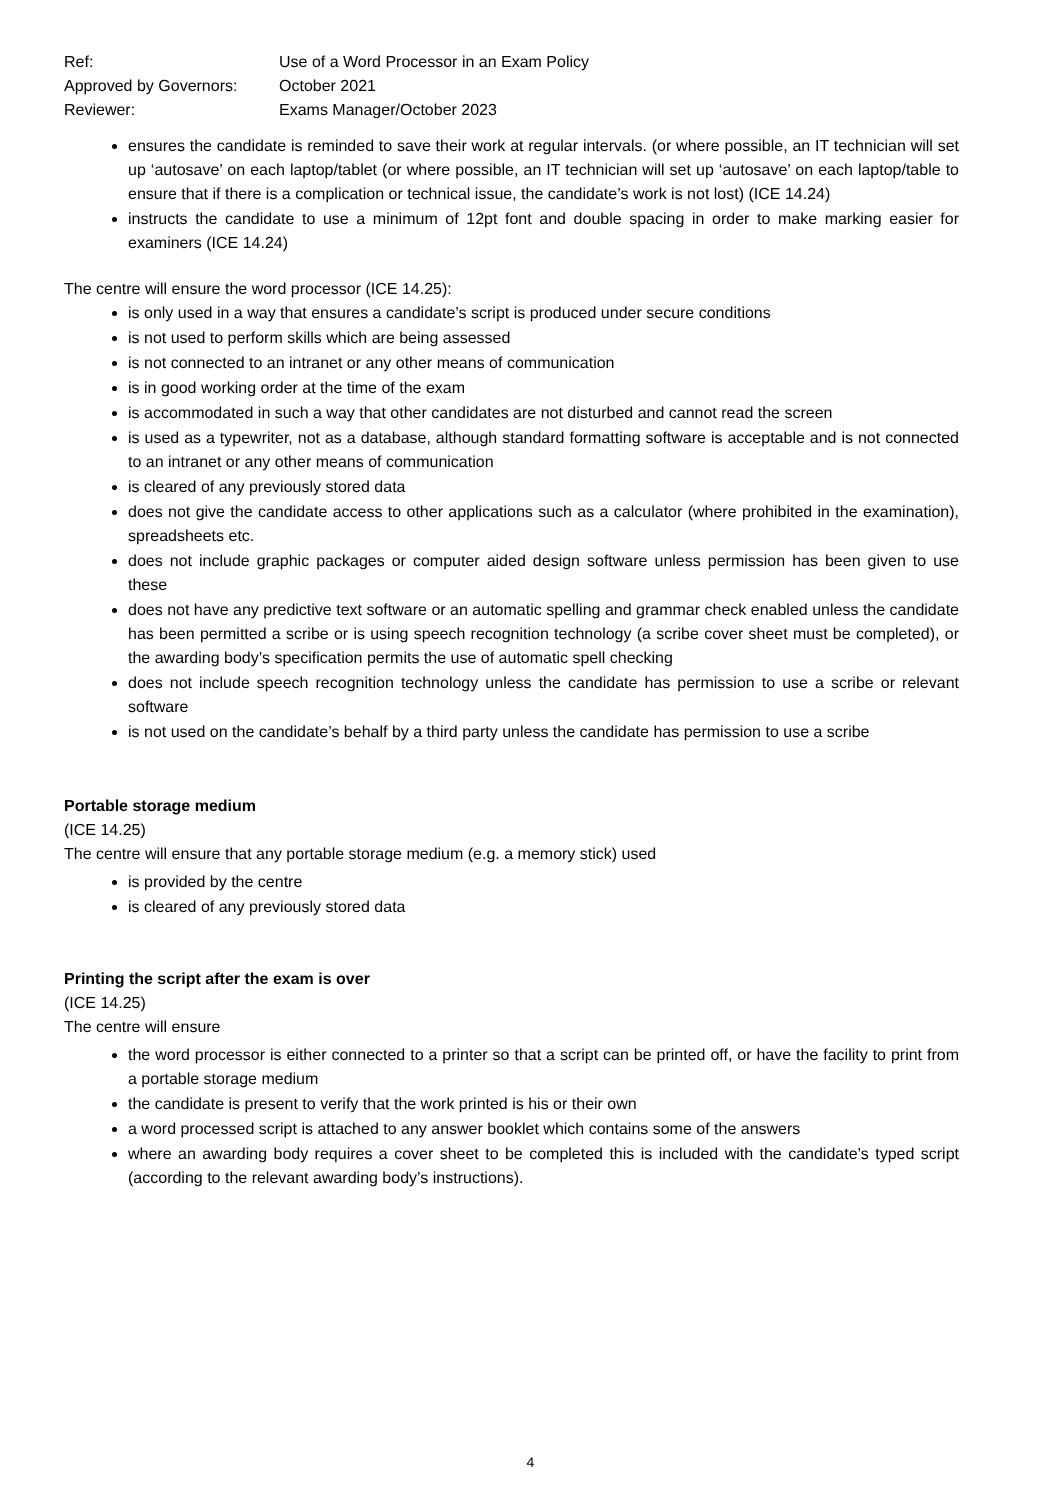Ref:
Use of a Word Processor in an Exam Policy
Approved by Governors:
October 2021
Reviewer:
Exams Manager/October 2023
ensures the candidate is reminded to save their work at regular intervals. (or where possible, an IT technician will set up ‘autosave’ on each laptop/tablet (or where possible, an IT technician will set up ‘autosave’ on each laptop/table to ensure that if there is a complication or technical issue, the candidate’s work is not lost) (ICE 14.24)
instructs the candidate to use a minimum of 12pt font and double spacing in order to make marking easier for examiners (ICE 14.24)
The centre will ensure the word processor (ICE 14.25):
is only used in a way that ensures a candidate’s script is produced under secure conditions
is not used to perform skills which are being assessed
is not connected to an intranet or any other means of communication
is in good working order at the time of the exam
is accommodated in such a way that other candidates are not disturbed and cannot read the screen
is used as a typewriter, not as a database, although standard formatting software is acceptable and is not connected to an intranet or any other means of communication
is cleared of any previously stored data
does not give the candidate access to other applications such as a calculator (where prohibited in the examination), spreadsheets etc.
does not include graphic packages or computer aided design software unless permission has been given to use these
does not have any predictive text software or an automatic spelling and grammar check enabled unless the candidate has been permitted a scribe or is using speech recognition technology (a scribe cover sheet must be completed), or the awarding body’s specification permits the use of automatic spell checking
does not include speech recognition technology unless the candidate has permission to use a scribe or relevant software
is not used on the candidate’s behalf by a third party unless the candidate has permission to use a scribe
Portable storage medium
(ICE 14.25)
The centre will ensure that any portable storage medium (e.g. a memory stick) used
is provided by the centre
is cleared of any previously stored data
Printing the script after the exam is over
(ICE 14.25)
The centre will ensure
the word processor is either connected to a printer so that a script can be printed off, or have the facility to print from a portable storage medium
the candidate is present to verify that the work printed is his or their own
a word processed script is attached to any answer booklet which contains some of the answers
where an awarding body requires a cover sheet to be completed this is included with the candidate’s typed script (according to the relevant awarding body’s instructions).
4